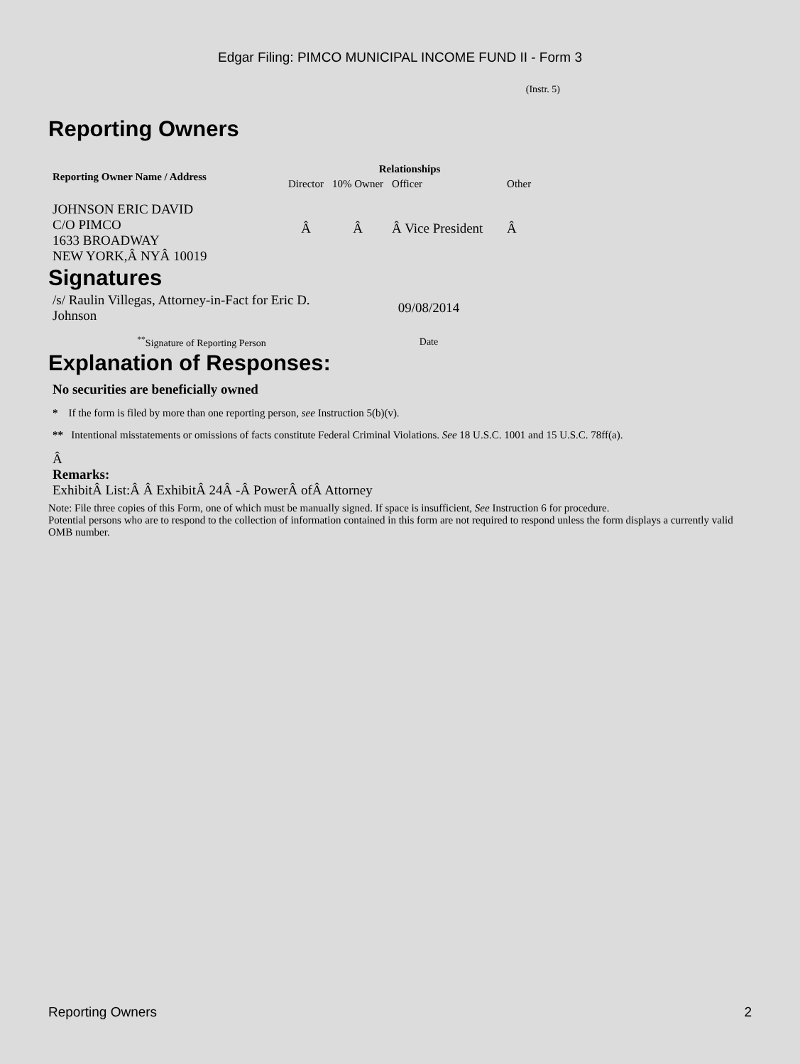Edgar Filing: PIMCO MUNICIPAL INCOME FUND II - Form 3
(Instr. 5)
Reporting Owners
| Reporting Owner Name / Address | Relationships | | | |
| --- | --- | --- | --- | --- |
| | Director | 10% Owner | Officer | Other |
| JOHNSON ERIC DAVID C/O PIMCO 1633 BROADWAY NEW YORK,Â NYÂ 10019 | Â | Â | Â Vice President | Â |
Signatures
| /s/ Raulin Villegas, Attorney-in-Fact for Eric D. Johnson | 09/08/2014 |
| <sup>**</sup> Signature of Reporting Person | Date |
Explanation of Responses:
No securities are beneficially owned
* If the form is filed by more than one reporting person, see Instruction 5(b)(v).
** Intentional misstatements or omissions of facts constitute Federal Criminal Violations. See 18 U.S.C. 1001 and 15 U.S.C. 78ff(a).
Â
Remarks:
ExhibitÂ List:Â Â ExhibitÂ 24Â -Â PowerÂ ofÂ Attorney
Note: File three copies of this Form, one of which must be manually signed. If space is insufficient, See Instruction 6 for procedure.
Potential persons who are to respond to the collection of information contained in this form are not required to respond unless the form displays a currently valid OMB number.
Reporting Owners 2